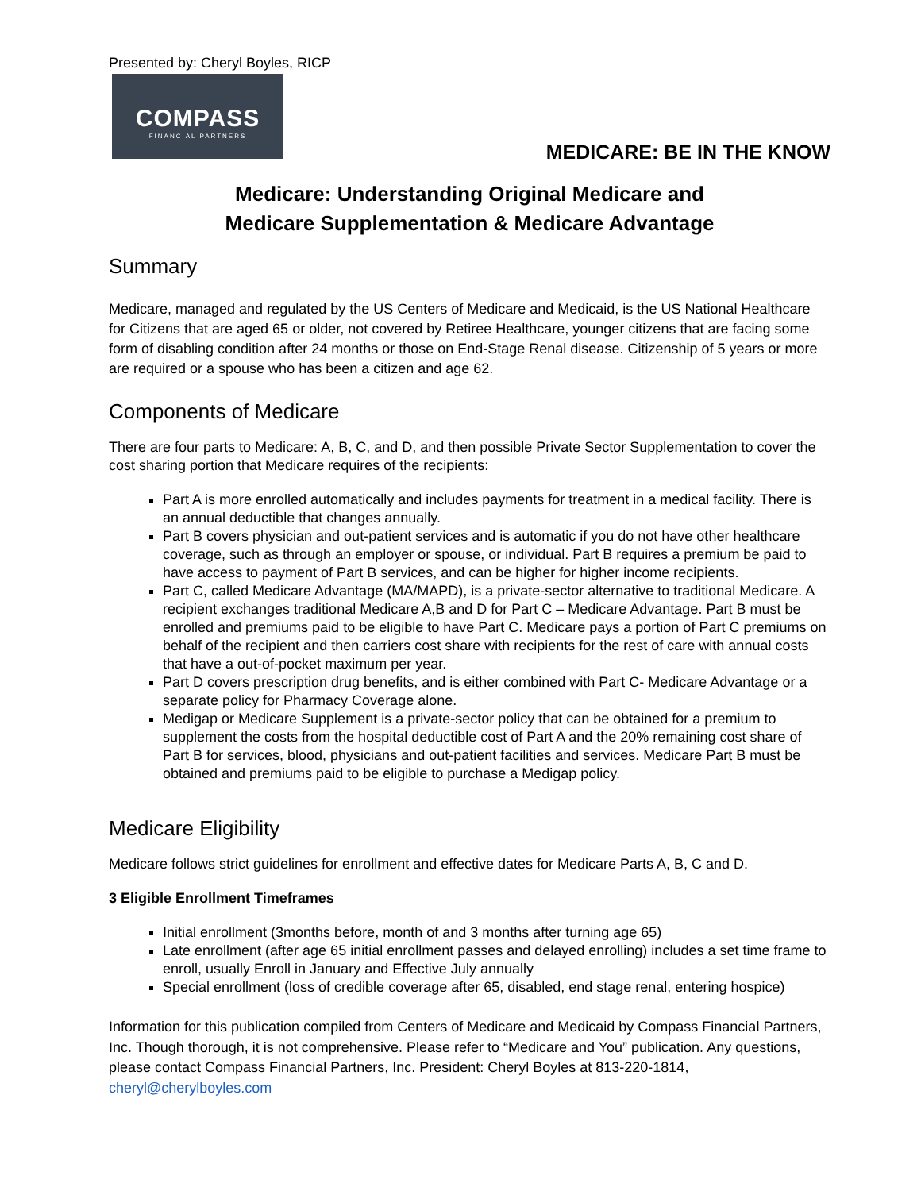Presented by: Cheryl Boyles, RICP
COMPASS
FINANCIAL PARTNERS
MEDICARE: BE IN THE KNOW
Medicare: Understanding Original Medicare and
Medicare Supplementation & Medicare Advantage
Summary
Medicare, managed and regulated by the US Centers of Medicare and Medicaid, is the US National Healthcare for Citizens that are aged 65 or older, not covered by Retiree Healthcare, younger citizens that are facing some form of disabling condition after 24 months or those on End-Stage Renal disease. Citizenship of 5 years or more are required or a spouse who has been a citizen and age 62.
Components of Medicare
There are four parts to Medicare: A, B, C, and D, and then possible Private Sector Supplementation to cover the cost sharing portion that Medicare requires of the recipients:
Part A is more enrolled automatically and includes payments for treatment in a medical facility. There is an annual deductible that changes annually.
Part B covers physician and out-patient services and is automatic if you do not have other healthcare coverage, such as through an employer or spouse, or individual. Part B requires a premium be paid to have access to payment of Part B services, and can be higher for higher income recipients.
Part C, called Medicare Advantage (MA/MAPD), is a private-sector alternative to traditional Medicare. A recipient exchanges traditional Medicare A,B and D for Part C – Medicare Advantage. Part B must be enrolled and premiums paid to be eligible to have Part C. Medicare pays a portion of Part C premiums on behalf of the recipient and then carriers cost share with recipients for the rest of care with annual costs that have a out-of-pocket maximum per year.
Part D covers prescription drug benefits, and is either combined with Part C- Medicare Advantage or a separate policy for Pharmacy Coverage alone.
Medigap or Medicare Supplement is a private-sector policy that can be obtained for a premium to supplement the costs from the hospital deductible cost of Part A and the 20% remaining cost share of Part B for services, blood, physicians and out-patient facilities and services. Medicare Part B must be obtained and premiums paid to be eligible to purchase a Medigap policy.
Medicare Eligibility
Medicare follows strict guidelines for enrollment and effective dates for Medicare Parts A, B, C and D.
3 Eligible Enrollment Timeframes
Initial enrollment (3months before, month of and 3 months after turning age 65)
Late enrollment (after age 65 initial enrollment passes and delayed enrolling) includes a set time frame to enroll, usually Enroll in January and Effective July annually
Special enrollment (loss of credible coverage after 65, disabled, end stage renal, entering hospice)
Information for this publication compiled from Centers of Medicare and Medicaid by Compass Financial Partners, Inc. Though thorough, it is not comprehensive. Please refer to “Medicare and You” publication. Any questions, please contact Compass Financial Partners, Inc. President: Cheryl Boyles at 813-220-1814, cheryl@cherylboyles.com